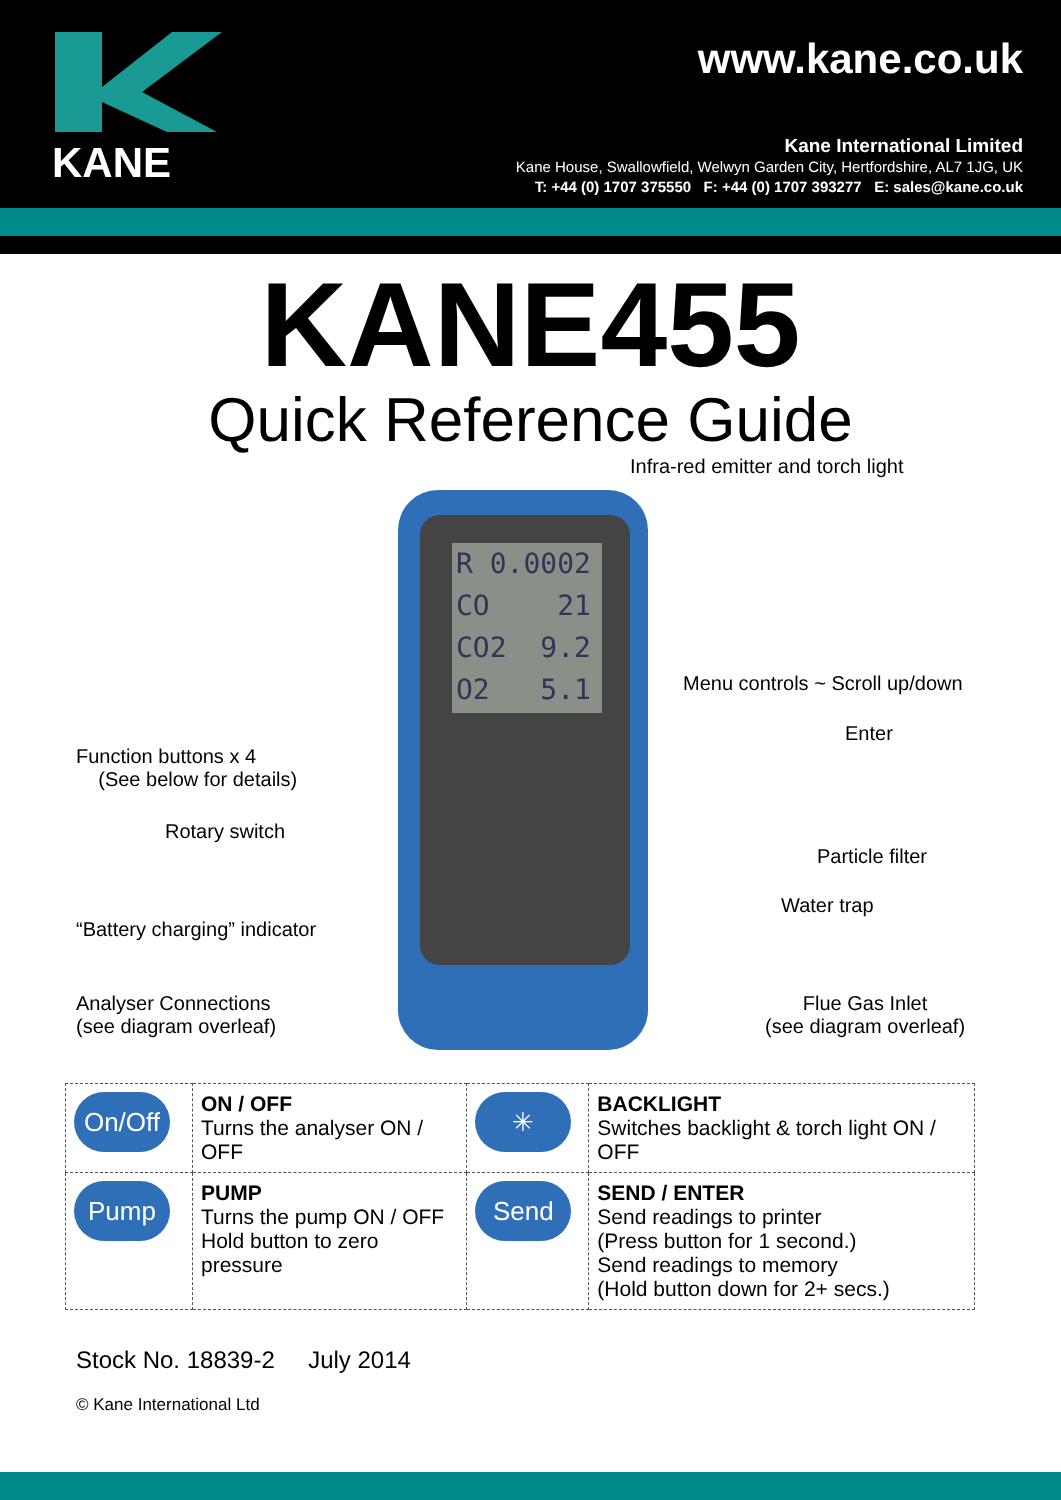KANE
www.kane.co.uk
Kane International Limited
Kane House, Swallowfield, Welwyn Garden City, Hertfordshire, AL7 1JG, UK
T: +44 (0) 1707 375550 F: +44 (0) 1707 393277 E: sales@kane.co.uk
KANE455
Quick Reference Guide
R 0.0002
CO 21
CO2 9.2
O2 5.1
Infra-red emitter and torch light
Menu controls ~ Scroll up/down
Enter
Function buttons x 4
(See below for details)
Rotary switch
Particle filter
Water trap
“Battery charging” indicator
Analyser Connections
(see diagram overleaf)
Flue Gas Inlet
(see diagram overleaf)
| On/Off | ON / OFF Turns the analyser ON / OFF | ✳ | BACKLIGHT Switches backlight & torch light ON / OFF |
| Pump | PUMP Turns the pump ON / OFF Hold button to zero pressure | Send | SEND / ENTER Send readings to printer (Press button for 1 second.) Send readings to memory (Hold button down for 2+ secs.) |
Stock No. 18839-2 July 2014
© Kane International Ltd